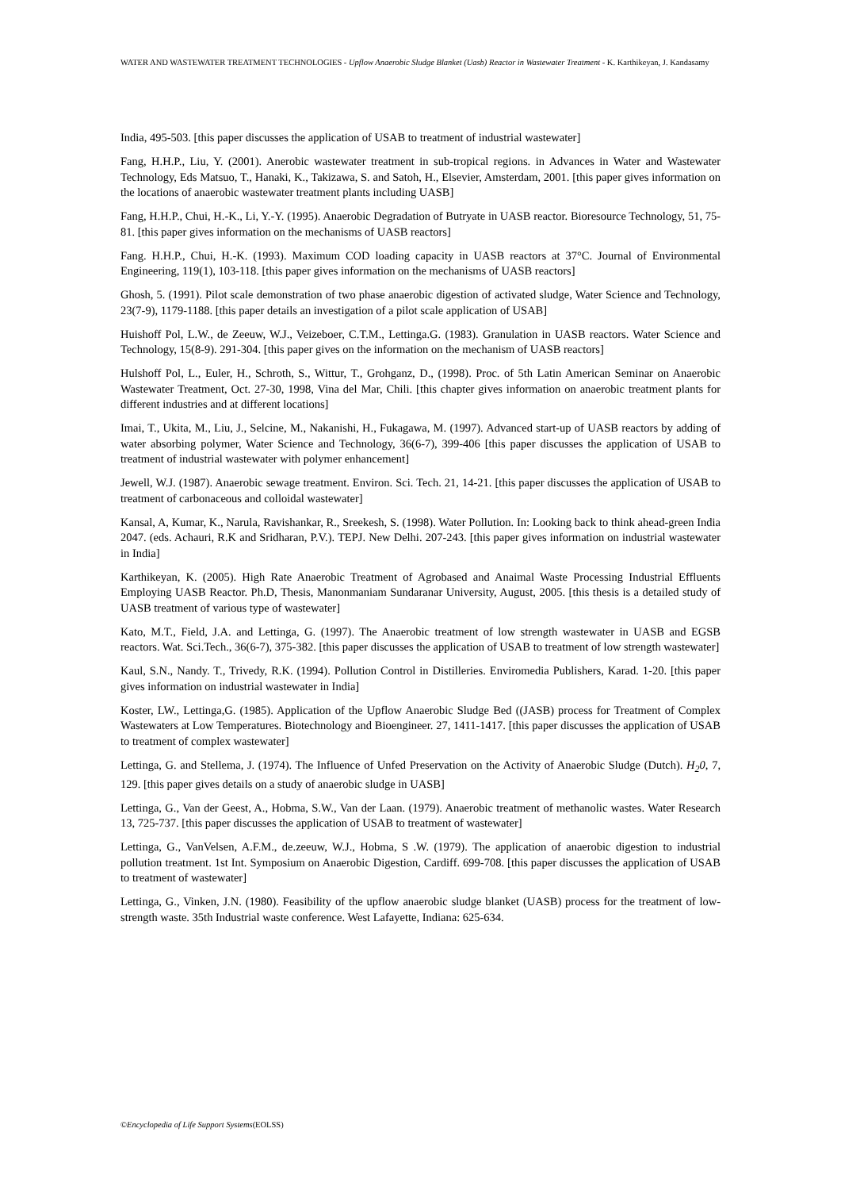WATER AND WASTEWATER TREATMENT TECHNOLOGIES - Upflow Anaerobic Sludge Blanket (Uasb) Reactor in Wastewater Treatment - K. Karthikeyan, J. Kandasamy
India, 495-503. [this paper discusses the application of USAB to treatment of industrial wastewater]
Fang, H.H.P., Liu, Y. (2001). Anerobic wastewater treatment in sub-tropical regions. in Advances in Water and Wastewater Technology, Eds Matsuo, T., Hanaki, K., Takizawa, S. and Satoh, H., Elsevier, Amsterdam, 2001. [this paper gives information on the locations of anaerobic wastewater treatment plants including UASB]
Fang, H.H.P., Chui, H.-K., Li, Y.-Y. (1995). Anaerobic Degradation of Butryate in UASB reactor. Bioresource Technology, 51, 75-81. [this paper gives information on the mechanisms of UASB reactors]
Fang. H.H.P., Chui, H.-K. (1993). Maximum COD loading capacity in UASB reactors at 37°C. Journal of Environmental Engineering, 119(1), 103-118. [this paper gives information on the mechanisms of UASB reactors]
Ghosh, 5. (1991). Pilot scale demonstration of two phase anaerobic digestion of activated sludge, Water Science and Technology, 23(7-9), 1179-1188. [this paper details an investigation of a pilot scale application of USAB]
Huishoff Pol, L.W., de Zeeuw, W.J., Veizeboer, C.T.M., Lettinga.G. (1983). Granulation in UASB reactors. Water Science and Technology, 15(8-9). 291-304. [this paper gives on the information on the mechanism of UASB reactors]
Hulshoff Pol, L., Euler, H., Schroth, S., Wittur, T., Grohganz, D., (1998). Proc. of 5th Latin American Seminar on Anaerobic Wastewater Treatment, Oct. 27-30, 1998, Vina del Mar, Chili. [this chapter gives information on anaerobic treatment plants for different industries and at different locations]
Imai, T., Ukita, M., Liu, J., Selcine, M., Nakanishi, H., Fukagawa, M. (1997). Advanced start-up of UASB reactors by adding of water absorbing polymer, Water Science and Technology, 36(6-7), 399-406 [this paper discusses the application of USAB to treatment of industrial wastewater with polymer enhancement]
Jewell, W.J. (1987). Anaerobic sewage treatment. Environ. Sci. Tech. 21, 14-21. [this paper discusses the application of USAB to treatment of carbonaceous and colloidal wastewater]
Kansal, A, Kumar, K., Narula, Ravishankar, R., Sreekesh, S. (1998). Water Pollution. In: Looking back to think ahead-green India 2047. (eds. Achauri, R.K and Sridharan, P.V.). TEPJ. New Delhi. 207-243. [this paper gives information on industrial wastewater in India]
Karthikeyan, K. (2005). High Rate Anaerobic Treatment of Agrobased and Anaimal Waste Processing Industrial Effluents Employing UASB Reactor. Ph.D, Thesis, Manonmaniam Sundaranar University, August, 2005. [this thesis is a detailed study of UASB treatment of various type of wastewater]
Kato, M.T., Field, J.A. and Lettinga, G. (1997). The Anaerobic treatment of low strength wastewater in UASB and EGSB reactors. Wat. Sci.Tech., 36(6-7), 375-382. [this paper discusses the application of USAB to treatment of low strength wastewater]
Kaul, S.N., Nandy. T., Trivedy, R.K. (1994). Pollution Control in Distilleries. Enviromedia Publishers, Karad. 1-20. [this paper gives information on industrial wastewater in India]
Koster, LW., Lettinga,G. (1985). Application of the Upflow Anaerobic Sludge Bed ((JASB) process for Treatment of Complex Wastewaters at Low Temperatures. Biotechnology and Bioengineer. 27, 1411-1417. [this paper discusses the application of USAB to treatment of complex wastewater]
Lettinga, G. and Stellema, J. (1974). The Influence of Unfed Preservation on the Activity of Anaerobic Sludge (Dutch). H<sub>2</sub>0, 7, 129. [this paper gives details on a study of anaerobic sludge in UASB]
Lettinga, G., Van der Geest, A., Hobma, S.W., Van der Laan. (1979). Anaerobic treatment of methanolic wastes. Water Research 13, 725-737. [this paper discusses the application of USAB to treatment of wastewater]
Lettinga, G., VanVelsen, A.F.M., de.zeeuw, W.J., Hobma, S .W. (1979). The application of anaerobic digestion to industrial pollution treatment. 1st Int. Symposium on Anaerobic Digestion, Cardiff. 699-708. [this paper discusses the application of USAB to treatment of wastewater]
Lettinga, G., Vinken, J.N. (1980). Feasibility of the upflow anaerobic sludge blanket (UASB) process for the treatment of low-strength waste. 35th Industrial waste conference. West Lafayette, Indiana: 625-634.
©Encyclopedia of Life Support Systems(EOLSS)